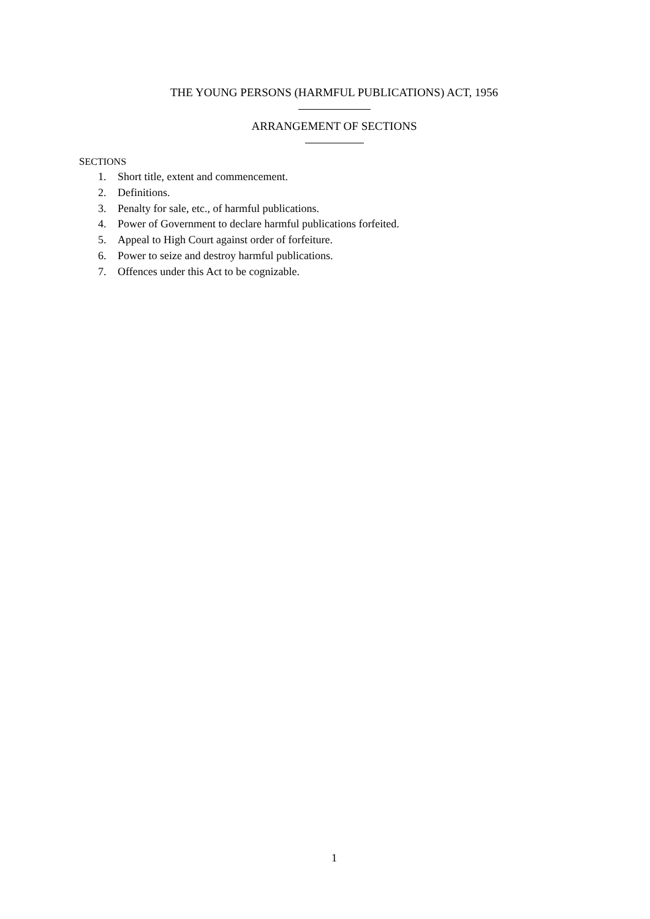THE YOUNG PERSONS (HARMFUL PUBLICATIONS) ACT, 1956
ARRANGEMENT OF SECTIONS
SECTIONS
1. Short title, extent and commencement.
2. Definitions.
3. Penalty for sale, etc., of harmful publications.
4. Power of Government to declare harmful publications forfeited.
5. Appeal to High Court against order of forfeiture.
6. Power to seize and destroy harmful publications.
7. Offences under this Act to be cognizable.
1